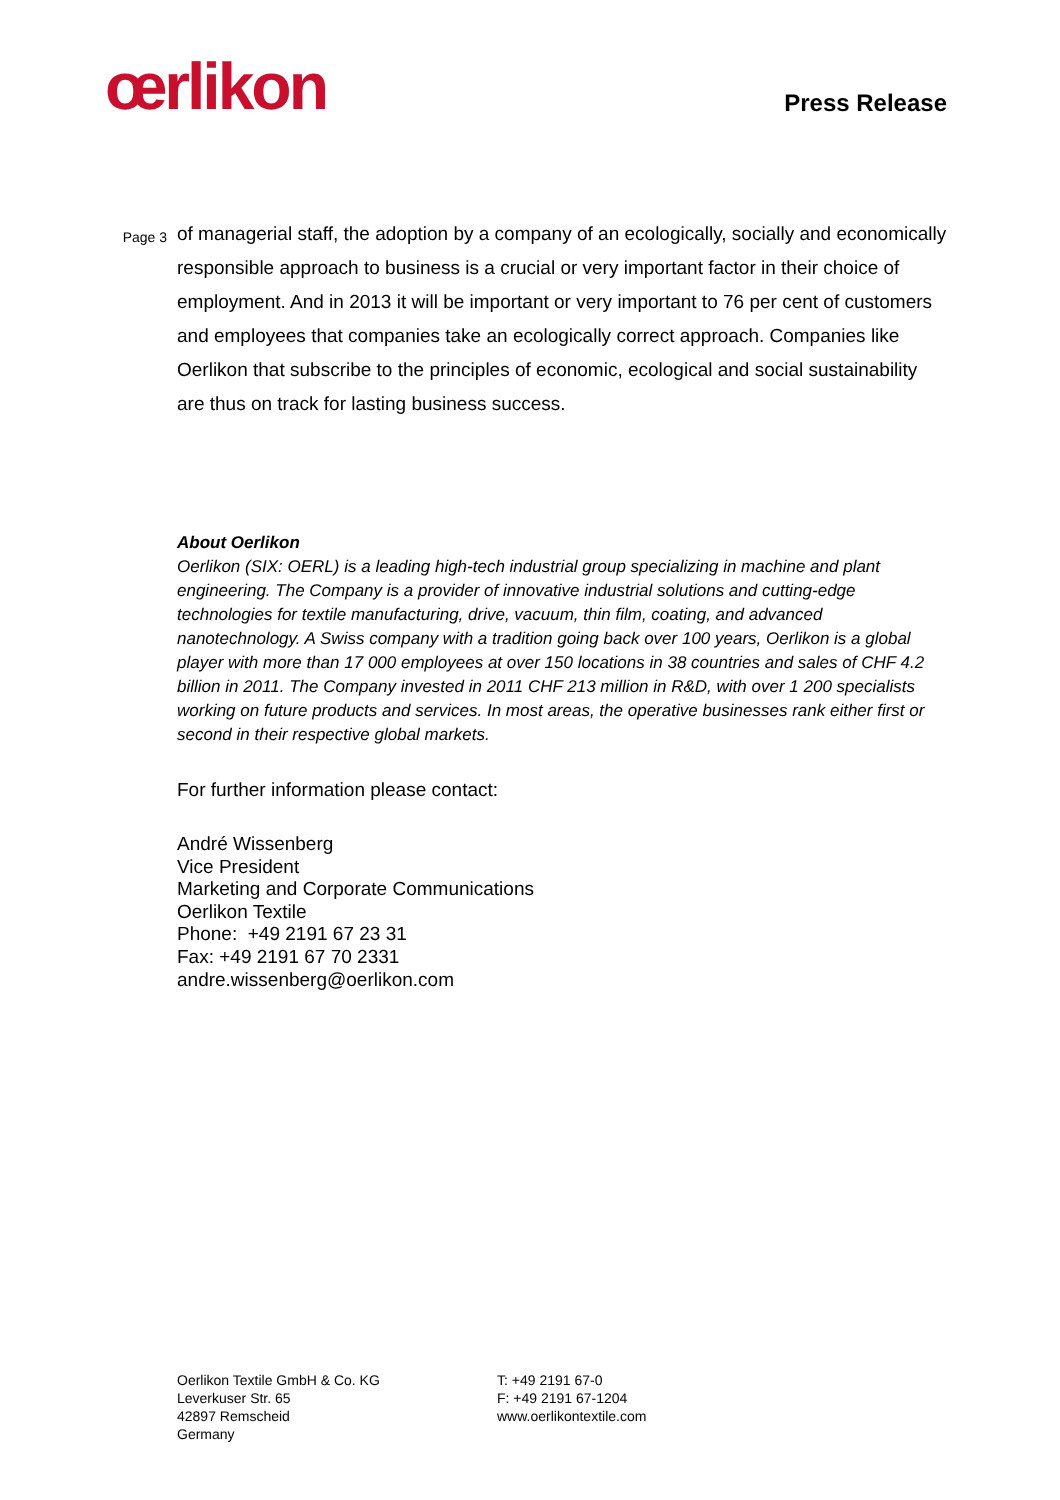œrlikon
Press Release
Page 3
of managerial staff, the adoption by a company of an ecologically, socially and economically responsible approach to business is a crucial or very important factor in their choice of employment. And in 2013 it will be important or very important to 76 per cent of customers and employees that companies take an ecologically correct approach. Companies like Oerlikon that subscribe to the principles of economic, ecological and social sustainability are thus on track for lasting business success.
About Oerlikon
Oerlikon (SIX: OERL) is a leading high-tech industrial group specializing in machine and plant engineering. The Company is a provider of innovative industrial solutions and cutting-edge technologies for textile manufacturing, drive, vacuum, thin film, coating, and advanced nanotechnology. A Swiss company with a tradition going back over 100 years, Oerlikon is a global player with more than 17 000 employees at over 150 locations in 38 countries and sales of CHF 4.2 billion in 2011. The Company invested in 2011 CHF 213 million in R&D, with over 1 200 specialists working on future products and services. In most areas, the operative businesses rank either first or second in their respective global markets.
For further information please contact:
André Wissenberg
Vice President
Marketing and Corporate Communications
Oerlikon Textile
Phone: +49 2191 67 23 31
Fax: +49 2191 67 70 2331
andre.wissenberg@oerlikon.com
Oerlikon Textile GmbH & Co. KG
Leverkuser Str. 65
42897 Remscheid
Germany
T: +49 2191 67-0
F: +49 2191 67-1204
www.oerlikontextile.com